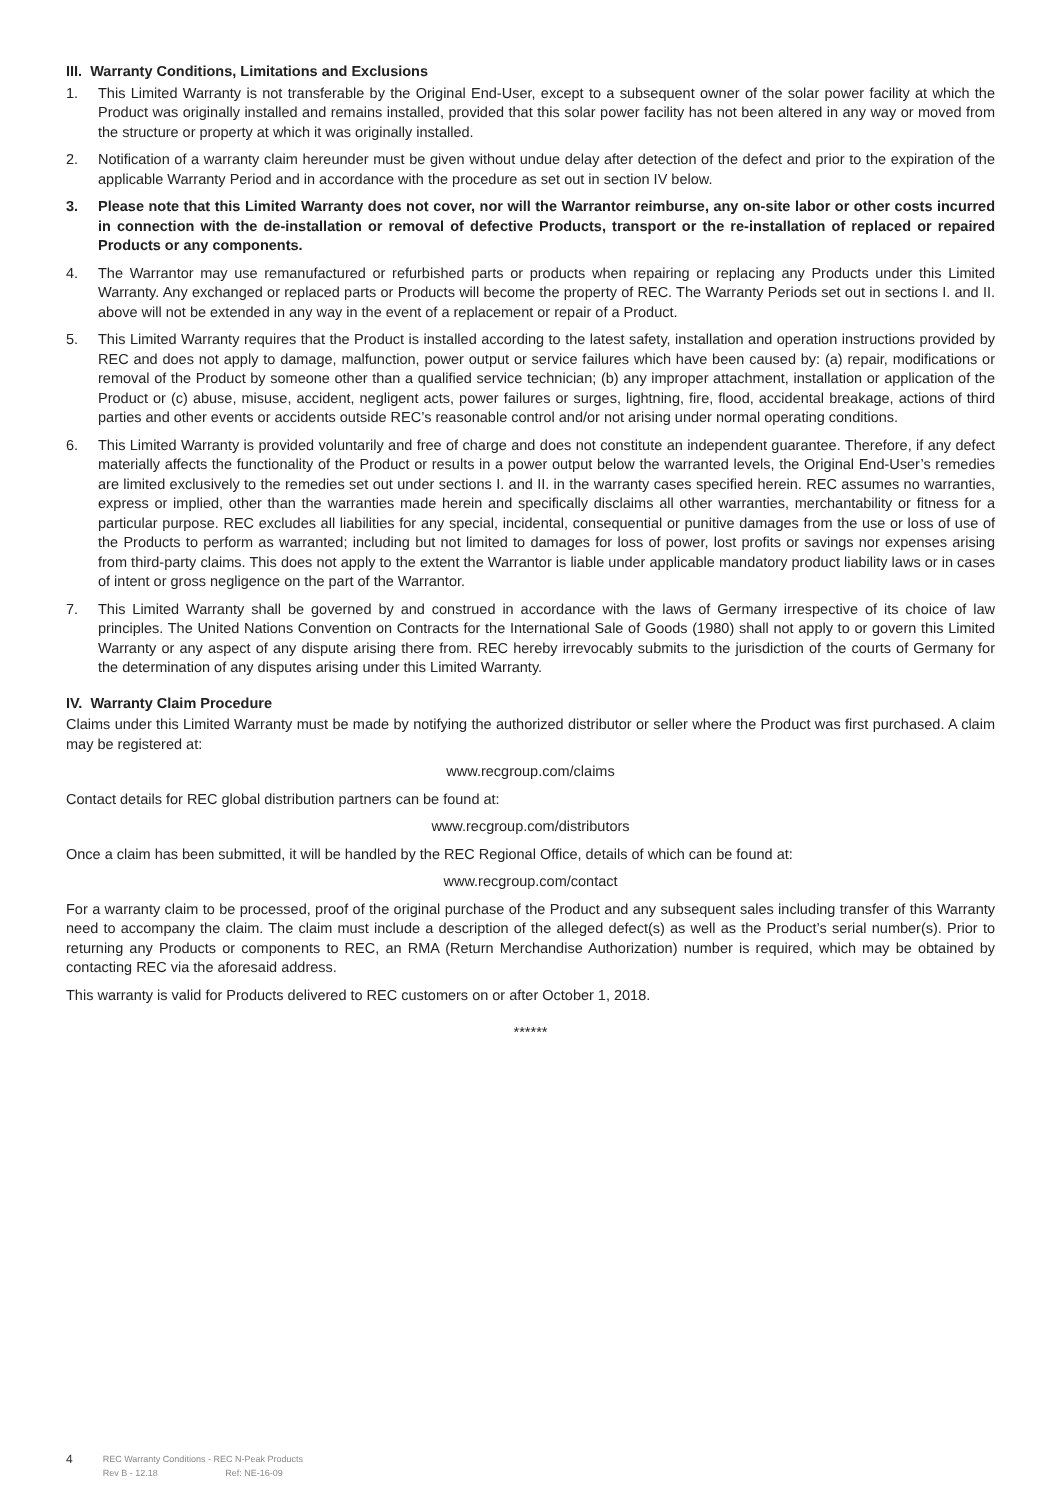III. Warranty Conditions, Limitations and Exclusions
1. This Limited Warranty is not transferable by the Original End-User, except to a subsequent owner of the solar power facility at which the Product was originally installed and remains installed, provided that this solar power facility has not been altered in any way or moved from the structure or property at which it was originally installed.
2. Notification of a warranty claim hereunder must be given without undue delay after detection of the defect and prior to the expiration of the applicable Warranty Period and in accordance with the procedure as set out in section IV below.
3. Please note that this Limited Warranty does not cover, nor will the Warrantor reimburse, any on-site labor or other costs incurred in connection with the de-installation or removal of defective Products, transport or the re-installation of replaced or repaired Products or any components.
4. The Warrantor may use remanufactured or refurbished parts or products when repairing or replacing any Products under this Limited Warranty. Any exchanged or replaced parts or Products will become the property of REC. The Warranty Periods set out in sections I. and II. above will not be extended in any way in the event of a replacement or repair of a Product.
5. This Limited Warranty requires that the Product is installed according to the latest safety, installation and operation instructions provided by REC and does not apply to damage, malfunction, power output or service failures which have been caused by: (a) repair, modifications or removal of the Product by someone other than a qualified service technician; (b) any improper attachment, installation or application of the Product or (c) abuse, misuse, accident, negligent acts, power failures or surges, lightning, fire, flood, accidental breakage, actions of third parties and other events or accidents outside REC’s reasonable control and/or not arising under normal operating conditions.
6. This Limited Warranty is provided voluntarily and free of charge and does not constitute an independent guarantee. Therefore, if any defect materially affects the functionality of the Product or results in a power output below the warranted levels, the Original End-User’s remedies are limited exclusively to the remedies set out under sections I. and II. in the warranty cases specified herein. REC assumes no warranties, express or implied, other than the warranties made herein and specifically disclaims all other warranties, merchantability or fitness for a particular purpose. REC excludes all liabilities for any special, incidental, consequential or punitive damages from the use or loss of use of the Products to perform as warranted; including but not limited to damages for loss of power, lost profits or savings nor expenses arising from third-party claims. This does not apply to the extent the Warrantor is liable under applicable mandatory product liability laws or in cases of intent or gross negligence on the part of the Warrantor.
7. This Limited Warranty shall be governed by and construed in accordance with the laws of Germany irrespective of its choice of law principles. The United Nations Convention on Contracts for the International Sale of Goods (1980) shall not apply to or govern this Limited Warranty or any aspect of any dispute arising there from. REC hereby irrevocably submits to the jurisdiction of the courts of Germany for the determination of any disputes arising under this Limited Warranty.
IV. Warranty Claim Procedure
Claims under this Limited Warranty must be made by notifying the authorized distributor or seller where the Product was first purchased. A claim may be registered at:
www.recgroup.com/claims
Contact details for REC global distribution partners can be found at:
www.recgroup.com/distributors
Once a claim has been submitted, it will be handled by the REC Regional Office, details of which can be found at:
www.recgroup.com/contact
For a warranty claim to be processed, proof of the original purchase of the Product and any subsequent sales including transfer of this Warranty need to accompany the claim. The claim must include a description of the alleged defect(s) as well as the Product’s serial number(s). Prior to returning any Products or components to REC, an RMA (Return Merchandise Authorization) number is required, which may be obtained by contacting REC via the aforesaid address.
This warranty is valid for Products delivered to REC customers on or after October 1, 2018.
******
4 REC Warranty Conditions - REC N-Peak Products
Rev B - 12.18 Ref: NE-16-09